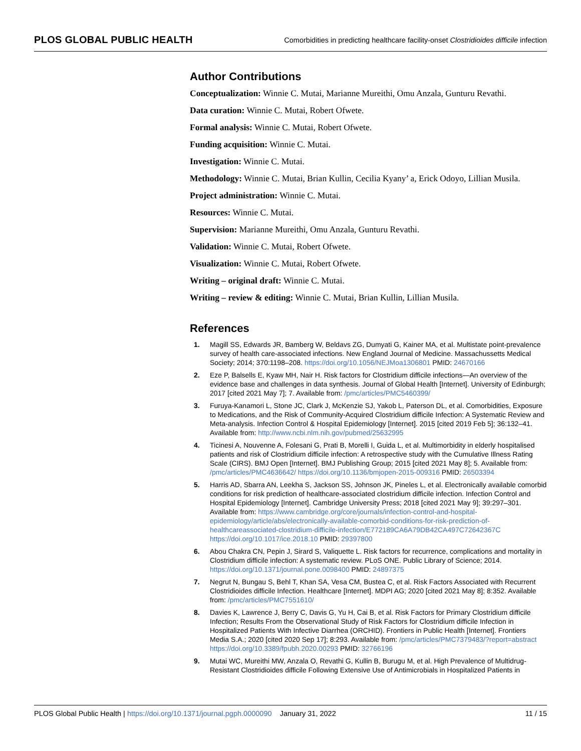PLOS GLOBAL PUBLIC HEALTH Comorbidities in predicting healthcare facility-onset Clostridioides difficile infection
Author Contributions
Conceptualization: Winnie C. Mutai, Marianne Mureithi, Omu Anzala, Gunturu Revathi.
Data curation: Winnie C. Mutai, Robert Ofwete.
Formal analysis: Winnie C. Mutai, Robert Ofwete.
Funding acquisition: Winnie C. Mutai.
Investigation: Winnie C. Mutai.
Methodology: Winnie C. Mutai, Brian Kullin, Cecilia Kyany’ a, Erick Odoyo, Lillian Musila.
Project administration: Winnie C. Mutai.
Resources: Winnie C. Mutai.
Supervision: Marianne Mureithi, Omu Anzala, Gunturu Revathi.
Validation: Winnie C. Mutai, Robert Ofwete.
Visualization: Winnie C. Mutai, Robert Ofwete.
Writing – original draft: Winnie C. Mutai.
Writing – review & editing: Winnie C. Mutai, Brian Kullin, Lillian Musila.
References
1. Magill SS, Edwards JR, Bamberg W, Beldavs ZG, Dumyati G, Kainer MA, et al. Multistate point-prevalence survey of health care-associated infections. New England Journal of Medicine. Massachussetts Medical Society; 2014; 370:1198–208. https://doi.org/10.1056/NEJMoa1306801 PMID: 24670166
2. Eze P, Balsells E, Kyaw MH, Nair H. Risk factors for Clostridium difficile infections—An overview of the evidence base and challenges in data synthesis. Journal of Global Health [Internet]. University of Edinburgh; 2017 [cited 2021 May 7]; 7. Available from: /pmc/articles/PMC5460399/
3. Furuya-Kanamori L, Stone JC, Clark J, McKenzie SJ, Yakob L, Paterson DL, et al. Comorbidities, Exposure to Medications, and the Risk of Community-Acquired Clostridium difficile Infection: A Systematic Review and Meta-analysis. Infection Control & Hospital Epidemiology [Internet]. 2015 [cited 2019 Feb 5]; 36:132–41. Available from: http://www.ncbi.nlm.nih.gov/pubmed/25632995
4. Ticinesi A, Nouvenne A, Folesani G, Prati B, Morelli I, Guida L, et al. Multimorbidity in elderly hospitalised patients and risk of Clostridium difficile infection: A retrospective study with the Cumulative Illness Rating Scale (CIRS). BMJ Open [Internet]. BMJ Publishing Group; 2015 [cited 2021 May 8]; 5. Available from: /pmc/articles/PMC4636642/ https://doi.org/10.1136/bmjopen-2015-009316 PMID: 26503394
5. Harris AD, Sbarra AN, Leekha S, Jackson SS, Johnson JK, Pineles L, et al. Electronically available comorbid conditions for risk prediction of healthcare-associated clostridium difficile infection. Infection Control and Hospital Epidemiology [Internet]. Cambridge University Press; 2018 [cited 2021 May 9]; 39:297–301. Available from: https://www.cambridge.org/core/journals/infection-control-and-hospital-epidemiology/article/abs/electronically-available-comorbid-conditions-for-risk-prediction-of-healthcareassociated-clostridium-difficile-infection/E772189CA6A79DB42CA497C72642367C https://doi.org/10.1017/ice.2018.10 PMID: 29397800
6. Abou Chakra CN, Pepin J, Sirard S, Valiquette L. Risk factors for recurrence, complications and mortality in Clostridium difficile infection: A systematic review. PLoS ONE. Public Library of Science; 2014. https://doi.org/10.1371/journal.pone.0098400 PMID: 24897375
7. Negrut N, Bungau S, Behl T, Khan SA, Vesa CM, Bustea C, et al. Risk Factors Associated with Recurrent Clostridioides difficile Infection. Healthcare [Internet]. MDPI AG; 2020 [cited 2021 May 8]; 8:352. Available from: /pmc/articles/PMC7551610/
8. Davies K, Lawrence J, Berry C, Davis G, Yu H, Cai B, et al. Risk Factors for Primary Clostridium difficile Infection; Results From the Observational Study of Risk Factors for Clostridium difficile Infection in Hospitalized Patients With Infective Diarrhea (ORCHID). Frontiers in Public Health [Internet]. Frontiers Media S.A.; 2020 [cited 2020 Sep 17]; 8:293. Available from: /pmc/articles/PMC7379483/?report=abstract https://doi.org/10.3389/fpubh.2020.00293 PMID: 32766196
9. Mutai WC, Mureithi MW, Anzala O, Revathi G, Kullin B, Burugu M, et al. High Prevalence of Multidrug-Resistant Clostridioides difficile Following Extensive Use of Antimicrobials in Hospitalized Patients in
PLOS Global Public Health | https://doi.org/10.1371/journal.pgph.0000090 January 31, 2022 11 / 15